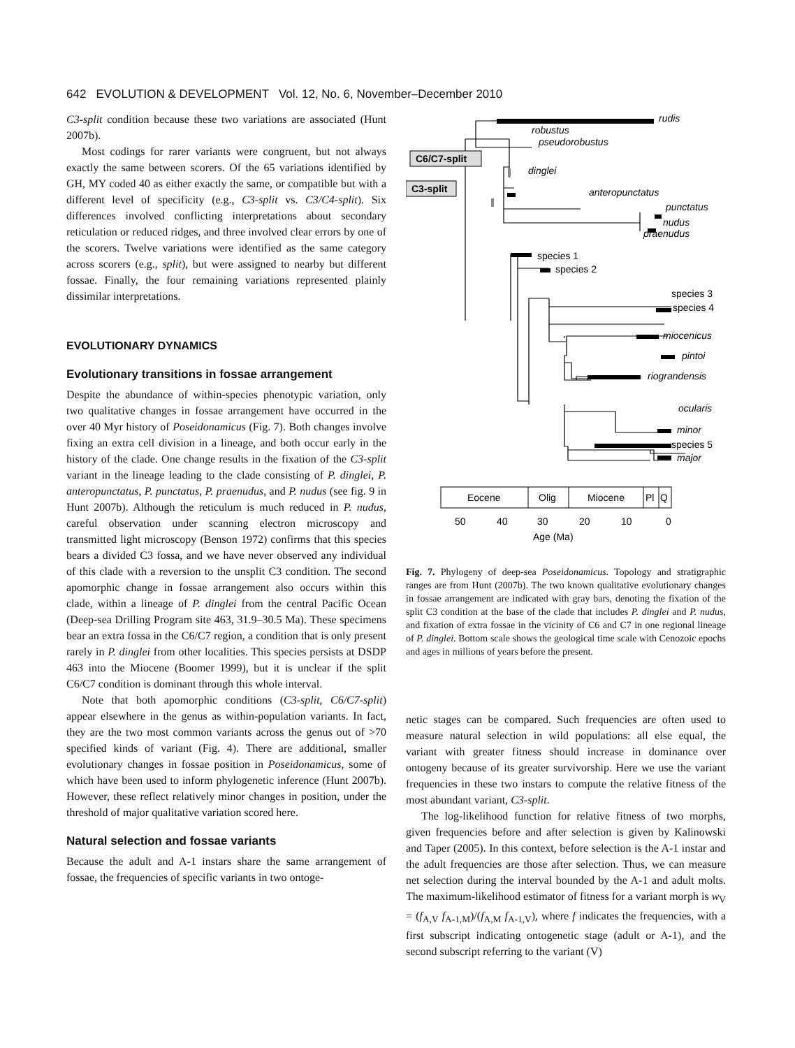642 EVOLUTION & DEVELOPMENT Vol. 12, No. 6, November–December 2010
C3-split condition because these two variations are associated (Hunt 2007b).
Most codings for rarer variants were congruent, but not always exactly the same between scorers. Of the 65 variations identified by GH, MY coded 40 as either exactly the same, or compatible but with a different level of specificity (e.g., C3-split vs. C3/C4-split). Six differences involved conflicting interpretations about secondary reticulation or reduced ridges, and three involved clear errors by one of the scorers. Twelve variations were identified as the same category across scorers (e.g., split), but were assigned to nearby but different fossae. Finally, the four remaining variations represented plainly dissimilar interpretations.
EVOLUTIONARY DYNAMICS
Evolutionary transitions in fossae arrangement
Despite the abundance of within-species phenotypic variation, only two qualitative changes in fossae arrangement have occurred in the over 40 Myr history of Poseidonamicus (Fig. 7). Both changes involve fixing an extra cell division in a lineage, and both occur early in the history of the clade. One change results in the fixation of the C3-split variant in the lineage leading to the clade consisting of P. dinglei, P. anteropunctatus, P. punctatus, P. praenudus, and P. nudus (see fig. 9 in Hunt 2007b). Although the reticulum is much reduced in P. nudus, careful observation under scanning electron microscopy and transmitted light microscopy (Benson 1972) confirms that this species bears a divided C3 fossa, and we have never observed any individual of this clade with a reversion to the unsplit C3 condition. The second apomorphic change in fossae arrangement also occurs within this clade, within a lineage of P. dinglei from the central Pacific Ocean (Deep-sea Drilling Program site 463, 31.9–30.5 Ma). These specimens bear an extra fossa in the C6/C7 region, a condition that is only present rarely in P. dinglei from other localities. This species persists at DSDP 463 into the Miocene (Boomer 1999), but it is unclear if the split C6/C7 condition is dominant through this whole interval.
Note that both apomorphic conditions (C3-split, C6/C7-split) appear elsewhere in the genus as within-population variants. In fact, they are the two most common variants across the genus out of >70 specified kinds of variant (Fig. 4). There are additional, smaller evolutionary changes in fossae position in Poseidonamicus, some of which have been used to inform phylogenetic inference (Hunt 2007b). However, these reflect relatively minor changes in position, under the threshold of major qualitative variation scored here.
Natural selection and fossae variants
Because the adult and A-1 instars share the same arrangement of fossae, the frequencies of specific variants in two ontoge-
C6/C7-split
C3-split
rudis
robustus
pseudorobustus
dinglei
anteropunctatus
punctatus
nudus
praenudus
miocenicus
pintoi
riograndensis
ocularis
minor
major
species 1
species 2
species 3
species 4
species 5
Eocene
Olig
Miocene
Pl
Q
50
40
30
20
10
0
Age (Ma)
Fig. 7. Phylogeny of deep-sea Poseidonamicus. Topology and stratigraphic ranges are from Hunt (2007b). The two known qualitative evolutionary changes in fossae arrangement are indicated with gray bars, denoting the fixation of the split C3 condition at the base of the clade that includes P. dinglei and P. nudus, and fixation of extra fossae in the vicinity of C6 and C7 in one regional lineage of P. dinglei. Bottom scale shows the geological time scale with Cenozoic epochs and ages in millions of years before the present.
netic stages can be compared. Such frequencies are often used to measure natural selection in wild populations: all else equal, the variant with greater fitness should increase in dominance over ontogeny because of its greater survivorship. Here we use the variant frequencies in these two instars to compute the relative fitness of the most abundant variant, C3-split.
The log-likelihood function for relative fitness of two morphs, given frequencies before and after selection is given by Kalinowski and Taper (2005). In this context, before selection is the A-1 instar and the adult frequencies are those after selection. Thus, we can measure net selection during the interval bounded by the A-1 and adult molts. The maximum-likelihood estimator of fitness for a variant morph is w<sub>V</sub> = (f<sub>A,V</sub> f<sub>A-1,M</sub>)/(f<sub>A,M</sub> f<sub>A-1,V</sub>), where f indicates the frequencies, with a first subscript indicating ontogenetic stage (adult or A-1), and the second subscript referring to the variant (V)